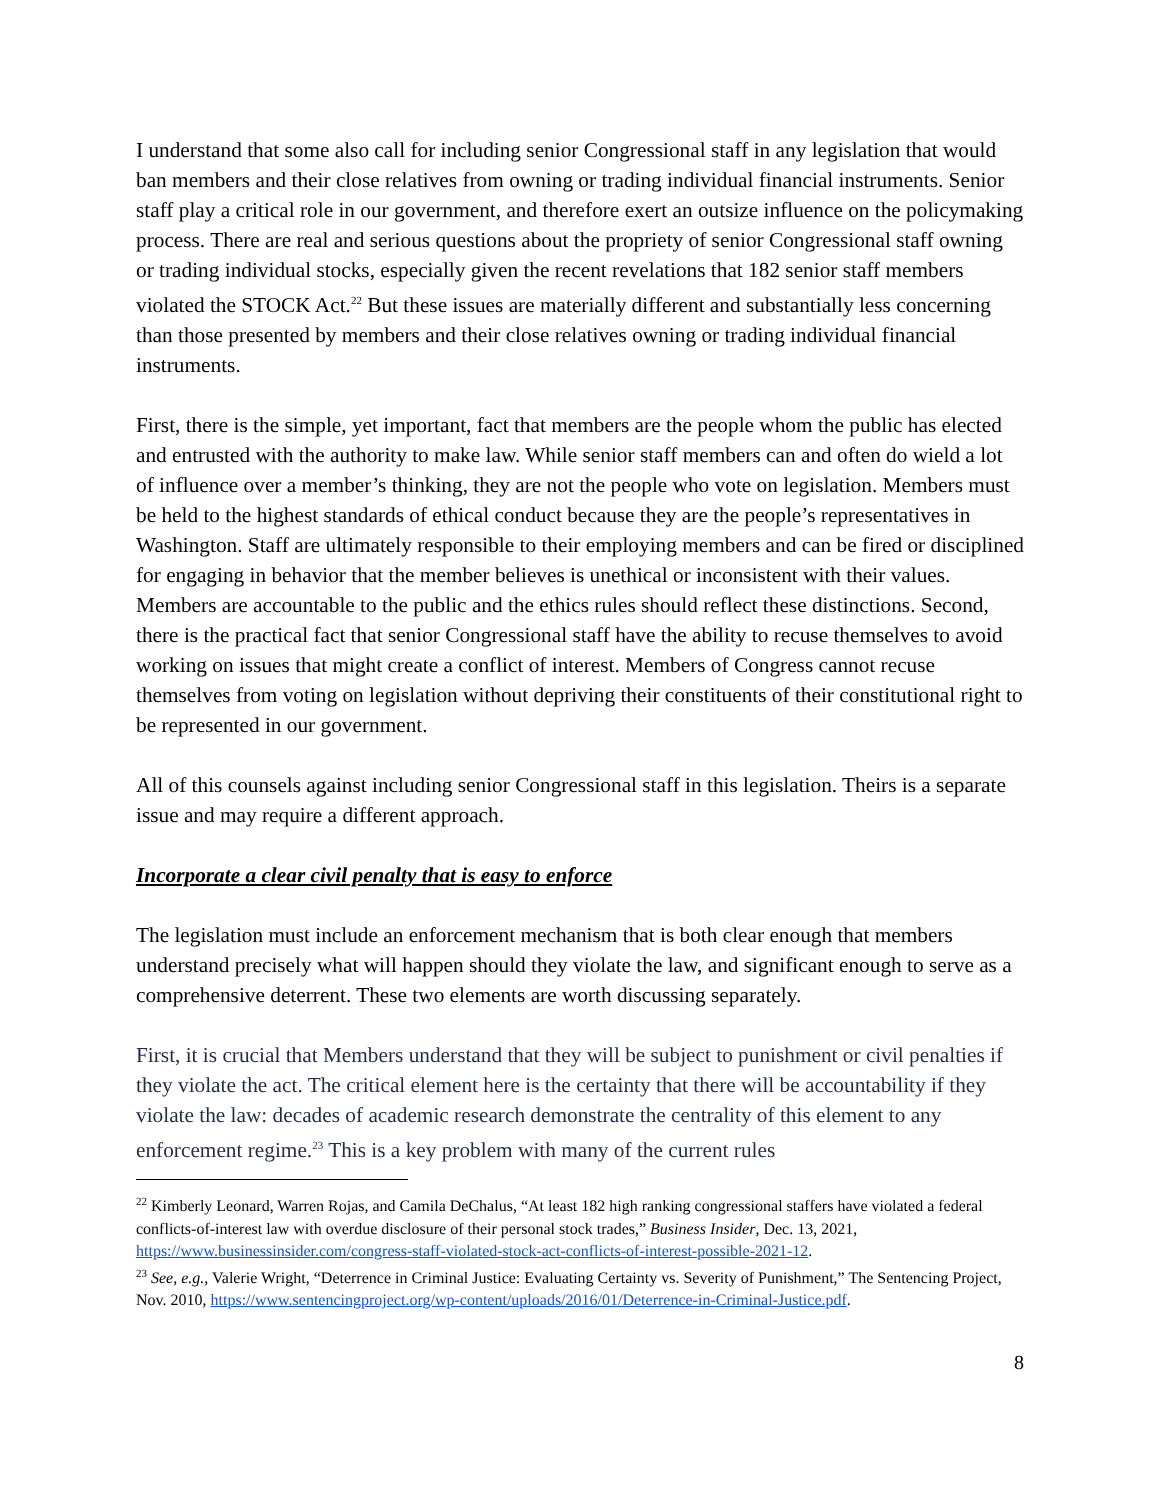I understand that some also call for including senior Congressional staff in any legislation that would ban members and their close relatives from owning or trading individual financial instruments. Senior staff play a critical role in our government, and therefore exert an outsize influence on the policymaking process. There are real and serious questions about the propriety of senior Congressional staff owning or trading individual stocks, especially given the recent revelations that 182 senior staff members violated the STOCK Act.<sup>22</sup> But these issues are materially different and substantially less concerning than those presented by members and their close relatives owning or trading individual financial instruments.
First, there is the simple, yet important, fact that members are the people whom the public has elected and entrusted with the authority to make law. While senior staff members can and often do wield a lot of influence over a member’s thinking, they are not the people who vote on legislation. Members must be held to the highest standards of ethical conduct because they are the people’s representatives in Washington. Staff are ultimately responsible to their employing members and can be fired or disciplined for engaging in behavior that the member believes is unethical or inconsistent with their values. Members are accountable to the public and the ethics rules should reflect these distinctions. Second, there is the practical fact that senior Congressional staff have the ability to recuse themselves to avoid working on issues that might create a conflict of interest. Members of Congress cannot recuse themselves from voting on legislation without depriving their constituents of their constitutional right to be represented in our government.
All of this counsels against including senior Congressional staff in this legislation. Theirs is a separate issue and may require a different approach.
Incorporate a clear civil penalty that is easy to enforce
The legislation must include an enforcement mechanism that is both clear enough that members understand precisely what will happen should they violate the law, and significant enough to serve as a comprehensive deterrent. These two elements are worth discussing separately.
First, it is crucial that Members understand that they will be subject to punishment or civil penalties if they violate the act. The critical element here is the certainty that there will be accountability if they violate the law: decades of academic research demonstrate the centrality of this element to any enforcement regime.<sup>23</sup> This is a key problem with many of the current rules
<sup>22</sup> Kimberly Leonard, Warren Rojas, and Camila DeChalus, “At least 182 high ranking congressional staffers have violated a federal conflicts-of-interest law with overdue disclosure of their personal stock trades,” Business Insider, Dec. 13, 2021, https://www.businessinsider.com/congress-staff-violated-stock-act-conflicts-of-interest-possible-2021-12.
<sup>23</sup> See, e.g., Valerie Wright, “Deterrence in Criminal Justice: Evaluating Certainty vs. Severity of Punishment,” The Sentencing Project, Nov. 2010, https://www.sentencingproject.org/wp-content/uploads/2016/01/Deterrence-in-Criminal-Justice.pdf.
8